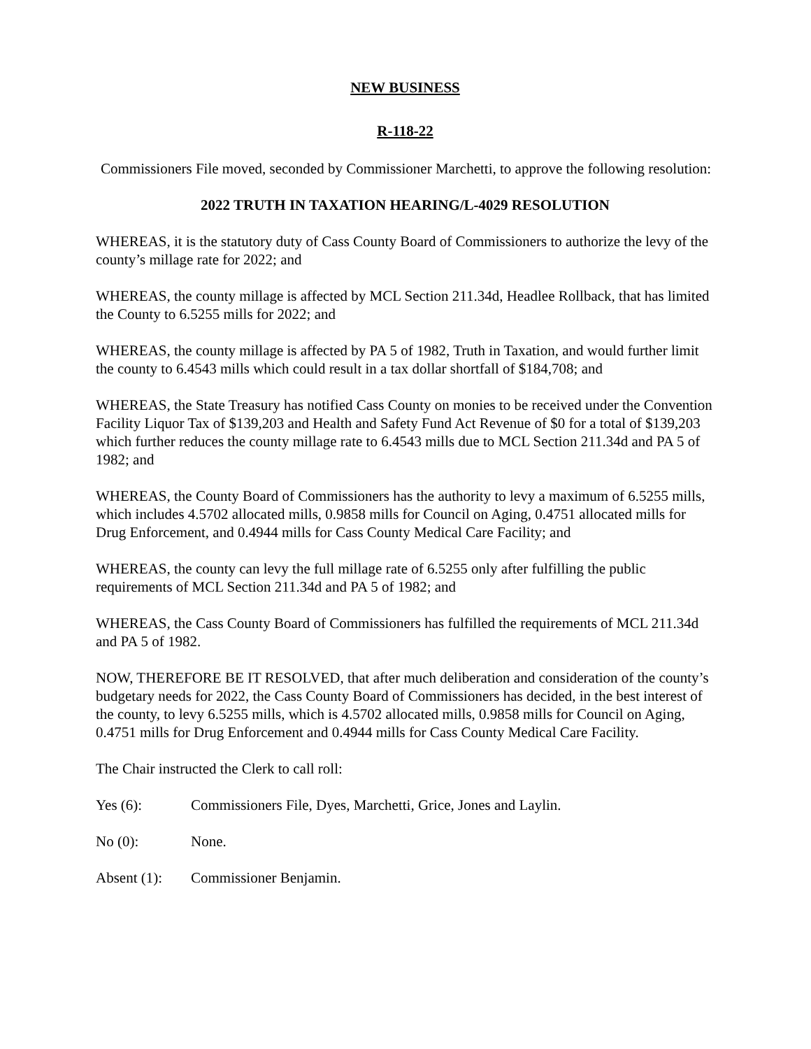NEW BUSINESS
R-118-22
Commissioners File moved, seconded by Commissioner Marchetti, to approve the following resolution:
2022 TRUTH IN TAXATION HEARING/L-4029 RESOLUTION
WHEREAS, it is the statutory duty of Cass County Board of Commissioners to authorize the levy of the county’s millage rate for 2022; and
WHEREAS, the county millage is affected by MCL Section 211.34d, Headlee Rollback, that has limited the County to 6.5255 mills for 2022; and
WHEREAS, the county millage is affected by PA 5 of 1982, Truth in Taxation, and would further limit the county to 6.4543 mills which could result in a tax dollar shortfall of $184,708; and
WHEREAS, the State Treasury has notified Cass County on monies to be received under the Convention Facility Liquor Tax of $139,203 and Health and Safety Fund Act Revenue of $0 for a total of $139,203 which further reduces the county millage rate to 6.4543 mills due to MCL Section 211.34d and PA 5 of 1982; and
WHEREAS, the County Board of Commissioners has the authority to levy a maximum of 6.5255 mills, which includes 4.5702 allocated mills, 0.9858 mills for Council on Aging, 0.4751 allocated mills for Drug Enforcement, and 0.4944 mills for Cass County Medical Care Facility; and
WHEREAS, the county can levy the full millage rate of 6.5255 only after fulfilling the public requirements of MCL Section 211.34d and PA 5 of 1982; and
WHEREAS, the Cass County Board of Commissioners has fulfilled the requirements of MCL 211.34d and PA 5 of 1982.
NOW, THEREFORE BE IT RESOLVED, that after much deliberation and consideration of the county’s budgetary needs for 2022, the Cass County Board of Commissioners has decided, in the best interest of the county, to levy 6.5255 mills, which is 4.5702 allocated mills, 0.9858 mills for Council on Aging, 0.4751 mills for Drug Enforcement and 0.4944 mills for Cass County Medical Care Facility.
The Chair instructed the Clerk to call roll:
Yes (6): Commissioners File, Dyes, Marchetti, Grice, Jones and Laylin.
No (0): None.
Absent (1): Commissioner Benjamin.